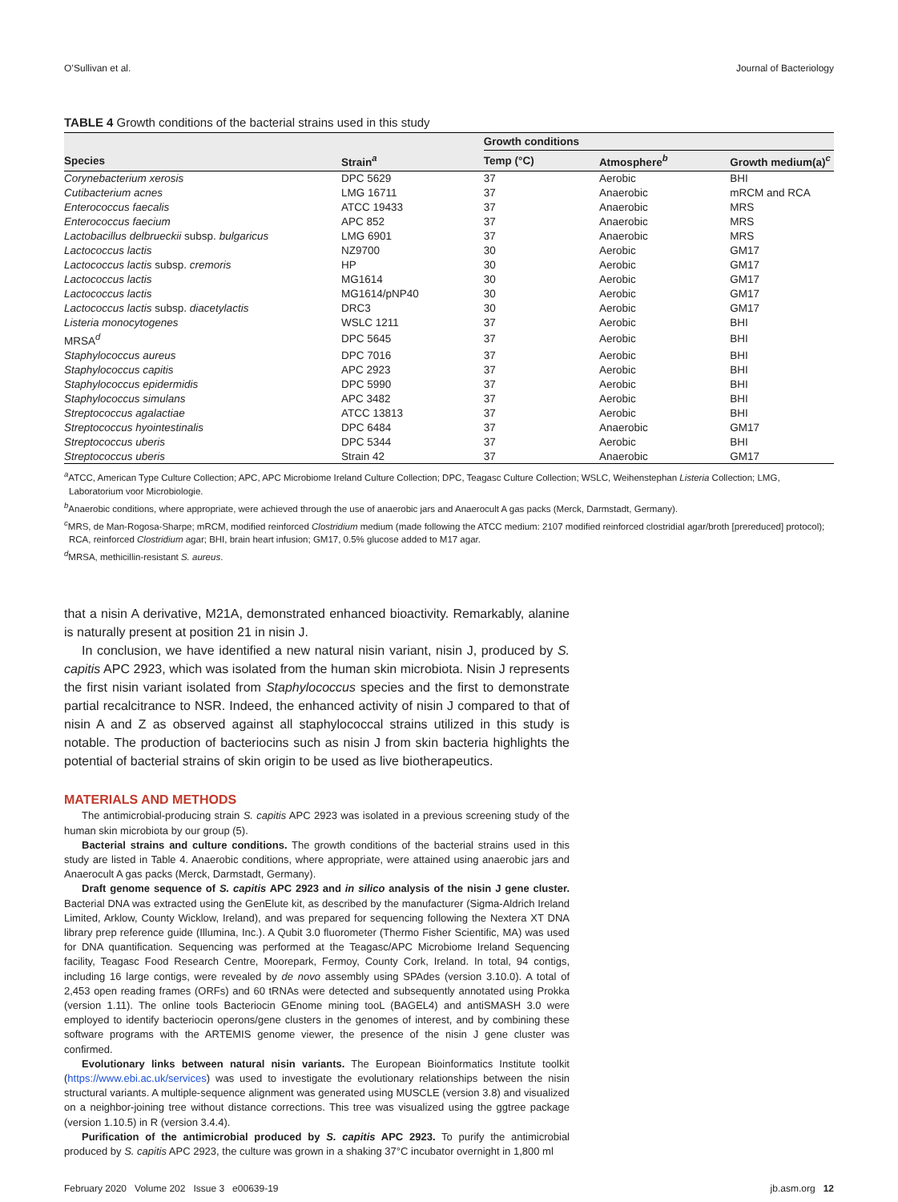O’Sullivan et al. Journal of Bacteriology
TABLE 4 Growth conditions of the bacterial strains used in this study
| | | Growth conditions | | |
| --- | --- | --- | --- | --- |
| Species | Strain<sup>a</sup> | Temp (°C) | Atmosphere<sup>b</sup> | Growth medium(a)<sup>c</sup> |
| Corynebacterium xerosis | DPC 5629 | 37 | Aerobic | BHI |
| Cutibacterium acnes | LMG 16711 | 37 | Anaerobic | mRCM and RCA |
| Enterococcus faecalis | ATCC 19433 | 37 | Anaerobic | MRS |
| Enterococcus faecium | APC 852 | 37 | Anaerobic | MRS |
| Lactobacillus delbrueckii subsp. bulgaricus | LMG 6901 | 37 | Anaerobic | MRS |
| Lactococcus lactis | NZ9700 | 30 | Aerobic | GM17 |
| Lactococcus lactis subsp. cremoris | HP | 30 | Aerobic | GM17 |
| Lactococcus lactis | MG1614 | 30 | Aerobic | GM17 |
| Lactococcus lactis | MG1614/pNP40 | 30 | Aerobic | GM17 |
| Lactococcus lactis subsp. diacetylactis | DRC3 | 30 | Aerobic | GM17 |
| Listeria monocytogenes | WSLC 1211 | 37 | Aerobic | BHI |
| MRSA<sup>d</sup> | DPC 5645 | 37 | Aerobic | BHI |
| Staphylococcus aureus | DPC 7016 | 37 | Aerobic | BHI |
| Staphylococcus capitis | APC 2923 | 37 | Aerobic | BHI |
| Staphylococcus epidermidis | DPC 5990 | 37 | Aerobic | BHI |
| Staphylococcus simulans | APC 3482 | 37 | Aerobic | BHI |
| Streptococcus agalactiae | ATCC 13813 | 37 | Aerobic | BHI |
| Streptococcus hyointestinalis | DPC 6484 | 37 | Anaerobic | GM17 |
| Streptococcus uberis | DPC 5344 | 37 | Aerobic | BHI |
| Streptococcus uberis | Strain 42 | 37 | Anaerobic | GM17 |
<sup>a</sup> ATCC, American Type Culture Collection; APC, APC Microbiome Ireland Culture Collection; DPC, Teagasc Culture Collection; WSLC, Weihenstephan Listeria Collection; LMG, Laboratorium voor Microbiologie.
<sup>b</sup> Anaerobic conditions, where appropriate, were achieved through the use of anaerobic jars and Anaerocult A gas packs (Merck, Darmstadt, Germany).
<sup>c</sup> MRS, de Man-Rogosa-Sharpe; mRCM, modified reinforced Clostridium medium (made following the ATCC medium: 2107 modified reinforced clostridial agar/broth [prereduced] protocol); RCA, reinforced Clostridium agar; BHI, brain heart infusion; GM17, 0.5% glucose added to M17 agar.
<sup>d</sup> MRSA, methicillin-resistant S. aureus.
that a nisin A derivative, M21A, demonstrated enhanced bioactivity. Remarkably, alanine is naturally present at position 21 in nisin J.
In conclusion, we have identified a new natural nisin variant, nisin J, produced by S. capitis APC 2923, which was isolated from the human skin microbiota. Nisin J represents the first nisin variant isolated from Staphylococcus species and the first to demonstrate partial recalcitrance to NSR. Indeed, the enhanced activity of nisin J compared to that of nisin A and Z as observed against all staphylococcal strains utilized in this study is notable. The production of bacteriocins such as nisin J from skin bacteria highlights the potential of bacterial strains of skin origin to be used as live biotherapeutics.
MATERIALS AND METHODS
The antimicrobial-producing strain S. capitis APC 2923 was isolated in a previous screening study of the human skin microbiota by our group (5).
Bacterial strains and culture conditions. The growth conditions of the bacterial strains used in this study are listed in Table 4. Anaerobic conditions, where appropriate, were attained using anaerobic jars and Anaerocult A gas packs (Merck, Darmstadt, Germany).
Draft genome sequence of S. capitis APC 2923 and in silico analysis of the nisin J gene cluster. Bacterial DNA was extracted using the GenElute kit, as described by the manufacturer (Sigma-Aldrich Ireland Limited, Arklow, County Wicklow, Ireland), and was prepared for sequencing following the Nextera XT DNA library prep reference guide (Illumina, Inc.). A Qubit 3.0 fluorometer (Thermo Fisher Scientific, MA) was used for DNA quantification. Sequencing was performed at the Teagasc/APC Microbiome Ireland Sequencing facility, Teagasc Food Research Centre, Moorepark, Fermoy, County Cork, Ireland. In total, 94 contigs, including 16 large contigs, were revealed by de novo assembly using SPAdes (version 3.10.0). A total of 2,453 open reading frames (ORFs) and 60 tRNAs were detected and subsequently annotated using Prokka (version 1.11). The online tools Bacteriocin GEnome mining tooL (BAGEL4) and antiSMASH 3.0 were employed to identify bacteriocin operons/gene clusters in the genomes of interest, and by combining these software programs with the ARTEMIS genome viewer, the presence of the nisin J gene cluster was confirmed.
Evolutionary links between natural nisin variants. The European Bioinformatics Institute toolkit (https://www.ebi.ac.uk/services) was used to investigate the evolutionary relationships between the nisin structural variants. A multiple-sequence alignment was generated using MUSCLE (version 3.8) and visualized on a neighbor-joining tree without distance corrections. This tree was visualized using the ggtree package (version 1.10.5) in R (version 3.4.4).
Purification of the antimicrobial produced by S. capitis APC 2923. To purify the antimicrobial produced by S. capitis APC 2923, the culture was grown in a shaking 37°C incubator overnight in 1,800 ml
February 2020 Volume 202 Issue 3 e00639-19 jb.asm.org 12